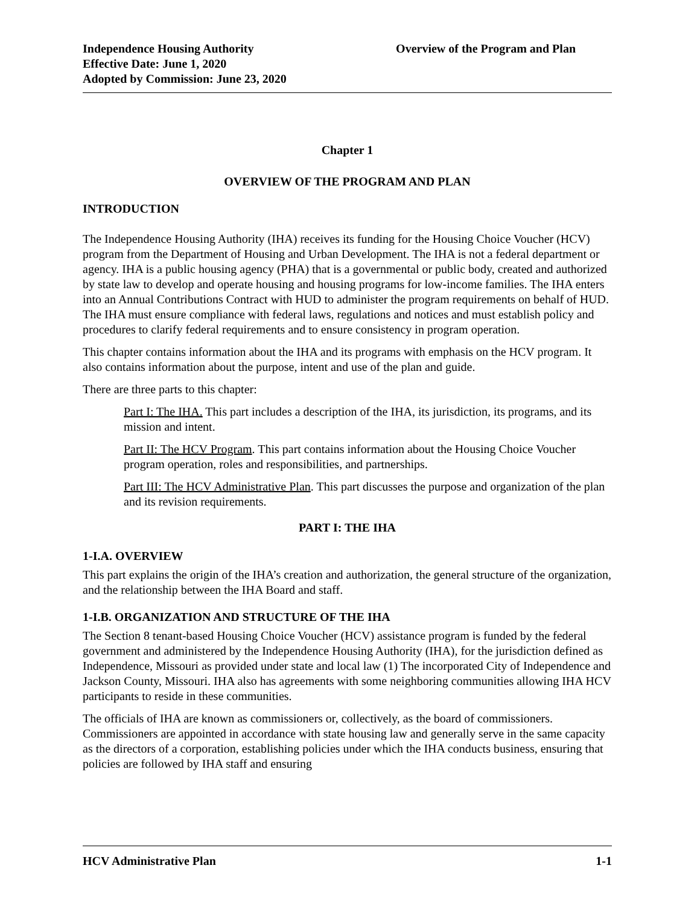Independence Housing Authority
Effective Date: June 1, 2020
Adopted by Commission: June 23, 2020
Overview of the Program and Plan
Chapter 1
OVERVIEW OF THE PROGRAM AND PLAN
INTRODUCTION
The Independence Housing Authority (IHA) receives its funding for the Housing Choice Voucher (HCV) program from the Department of Housing and Urban Development. The IHA is not a federal department or agency. IHA is a public housing agency (PHA) that is a governmental or public body, created and authorized by state law to develop and operate housing and housing programs for low-income families. The IHA enters into an Annual Contributions Contract with HUD to administer the program requirements on behalf of HUD. The IHA must ensure compliance with federal laws, regulations and notices and must establish policy and procedures to clarify federal requirements and to ensure consistency in program operation.
This chapter contains information about the IHA and its programs with emphasis on the HCV program. It also contains information about the purpose, intent and use of the plan and guide.
There are three parts to this chapter:
Part I: The IHA. This part includes a description of the IHA, its jurisdiction, its programs, and its mission and intent.
Part II: The HCV Program. This part contains information about the Housing Choice Voucher program operation, roles and responsibilities, and partnerships.
Part III: The HCV Administrative Plan. This part discusses the purpose and organization of the plan and its revision requirements.
PART I: THE IHA
1-I.A. OVERVIEW
This part explains the origin of the IHA’s creation and authorization, the general structure of the organization, and the relationship between the IHA Board and staff.
1-I.B. ORGANIZATION AND STRUCTURE OF THE IHA
The Section 8 tenant-based Housing Choice Voucher (HCV) assistance program is funded by the federal government and administered by the Independence Housing Authority (IHA), for the jurisdiction defined as Independence, Missouri as provided under state and local law (1) The incorporated City of Independence and Jackson County, Missouri. IHA also has agreements with some neighboring communities allowing IHA HCV participants to reside in these communities.
The officials of IHA are known as commissioners or, collectively, as the board of commissioners. Commissioners are appointed in accordance with state housing law and generally serve in the same capacity as the directors of a corporation, establishing policies under which the IHA conducts business, ensuring that policies are followed by IHA staff and ensuring
HCV Administrative Plan 1-1